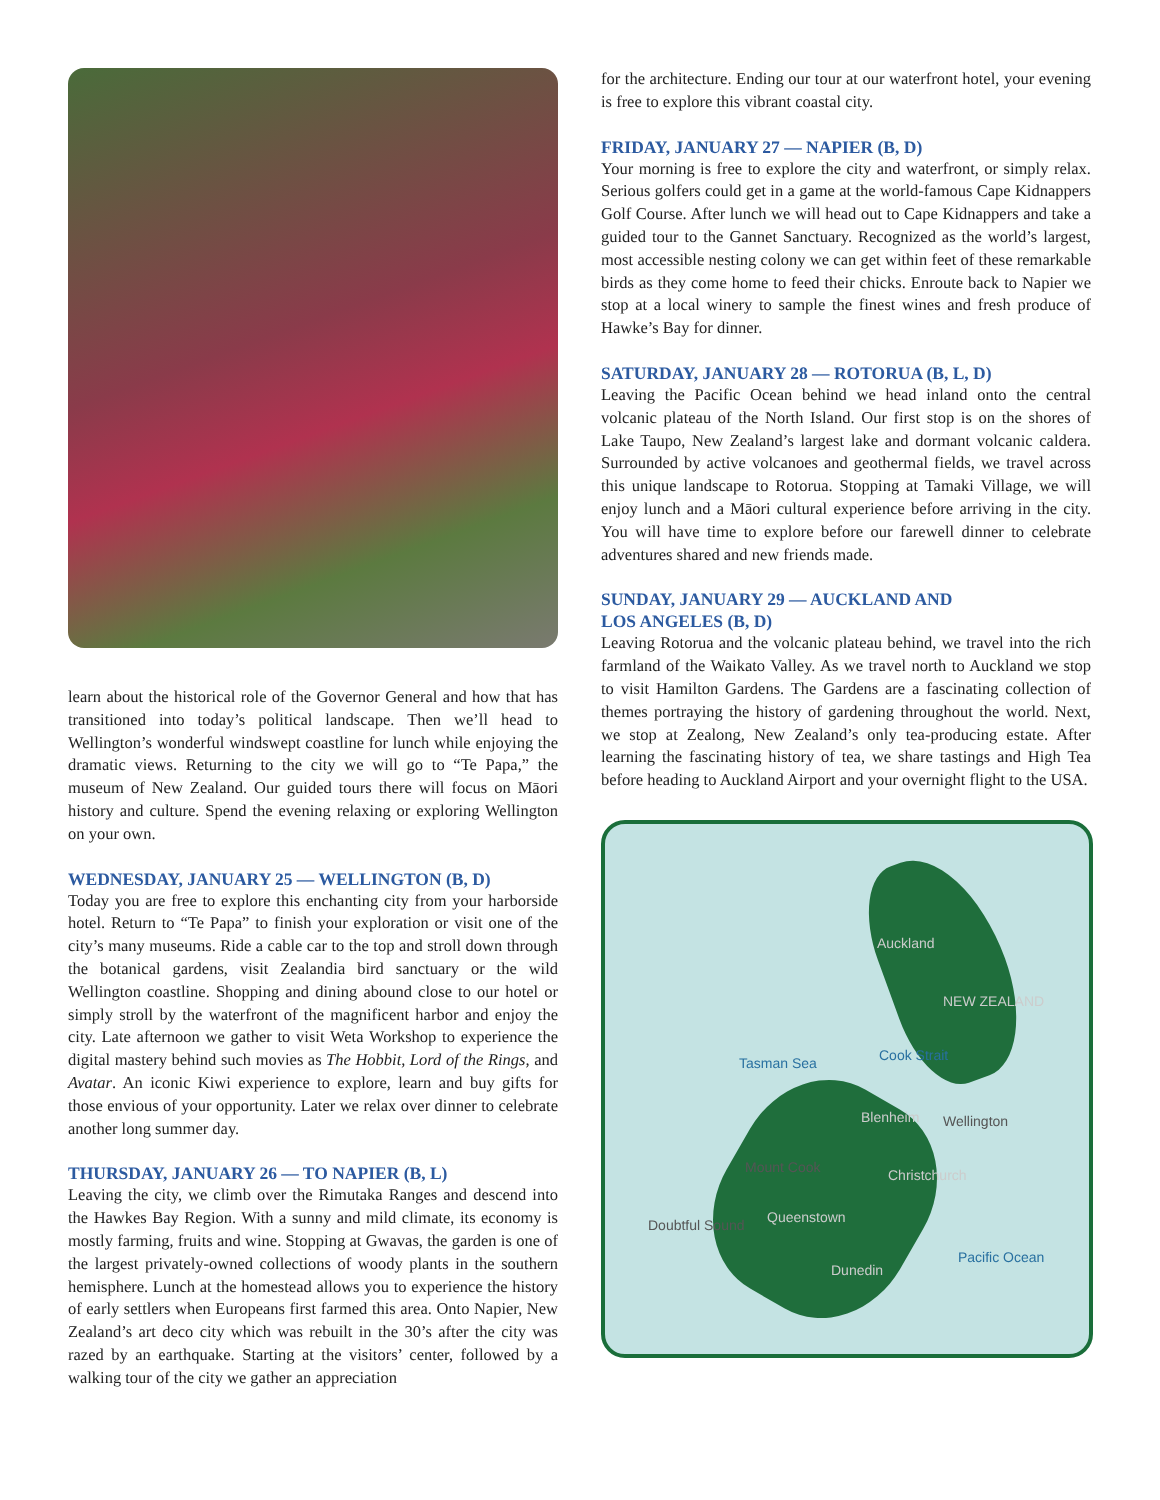learn about the historical role of the Governor General and how that has transitioned into today’s political landscape. Then we’ll head to Wellington’s wonderful windswept coastline for lunch while enjoying the dramatic views. Returning to the city we will go to “Te Papa,” the museum of New Zealand. Our guided tours there will focus on Māori history and culture. Spend the evening relaxing or exploring Wellington on your own.
WEDNESDAY, JANUARY 25 — WELLINGTON (B, D)
Today you are free to explore this enchanting city from your harborside hotel. Return to “Te Papa” to finish your exploration or visit one of the city’s many museums. Ride a cable car to the top and stroll down through the botanical gardens, visit Zealandia bird sanctuary or the wild Wellington coastline. Shopping and dining abound close to our hotel or simply stroll by the waterfront of the magnificent harbor and enjoy the city. Late afternoon we gather to visit Weta Workshop to experience the digital mastery behind such movies as The Hobbit, Lord of the Rings, and Avatar. An iconic Kiwi experience to explore, learn and buy gifts for those envious of your opportunity. Later we relax over dinner to celebrate another long summer day.
THURSDAY, JANUARY 26 — TO NAPIER (B, L)
Leaving the city, we climb over the Rimutaka Ranges and descend into the Hawkes Bay Region. With a sunny and mild climate, its economy is mostly farming, fruits and wine. Stopping at Gwavas, the garden is one of the largest privately-owned collections of woody plants in the southern hemisphere. Lunch at the homestead allows you to experience the history of early settlers when Europeans first farmed this area. Onto Napier, New Zealand’s art deco city which was rebuilt in the 30’s after the city was razed by an earthquake. Starting at the visitors’ center, followed by a walking tour of the city we gather an appreciation
for the architecture. Ending our tour at our waterfront hotel, your evening is free to explore this vibrant coastal city.
FRIDAY, JANUARY 27 — NAPIER (B, D)
Your morning is free to explore the city and waterfront, or simply relax. Serious golfers could get in a game at the world-famous Cape Kidnappers Golf Course. After lunch we will head out to Cape Kidnappers and take a guided tour to the Gannet Sanctuary. Recognized as the world’s largest, most accessible nesting colony we can get within feet of these remarkable birds as they come home to feed their chicks. Enroute back to Napier we stop at a local winery to sample the finest wines and fresh produce of Hawke’s Bay for dinner.
SATURDAY, JANUARY 28 — ROTORUA (B, L, D)
Leaving the Pacific Ocean behind we head inland onto the central volcanic plateau of the North Island. Our first stop is on the shores of Lake Taupo, New Zealand’s largest lake and dormant volcanic caldera. Surrounded by active volcanoes and geothermal fields, we travel across this unique landscape to Rotorua. Stopping at Tamaki Village, we will enjoy lunch and a Māori cultural experience before arriving in the city. You will have time to explore before our farewell dinner to celebrate adventures shared and new friends made.
SUNDAY, JANUARY 29 — AUCKLAND AND
LOS ANGELES (B, D)
Leaving Rotorua and the volcanic plateau behind, we travel into the rich farmland of the Waikato Valley. As we travel north to Auckland we stop to visit Hamilton Gardens. The Gardens are a fascinating collection of themes portraying the history of gardening throughout the world. Next, we stop at Zealong, New Zealand’s only tea-producing estate. After learning the fascinating history of tea, we share tastings and High Tea before heading to Auckland Airport and your overnight flight to the USA.
Auckland
NEW ZEALAND
Tasman Sea Cook Strait
Blenheim Wellington
Mount Cook Christchurch
Queenstown Doubtful Sound
Dunedin
Pacific Ocean